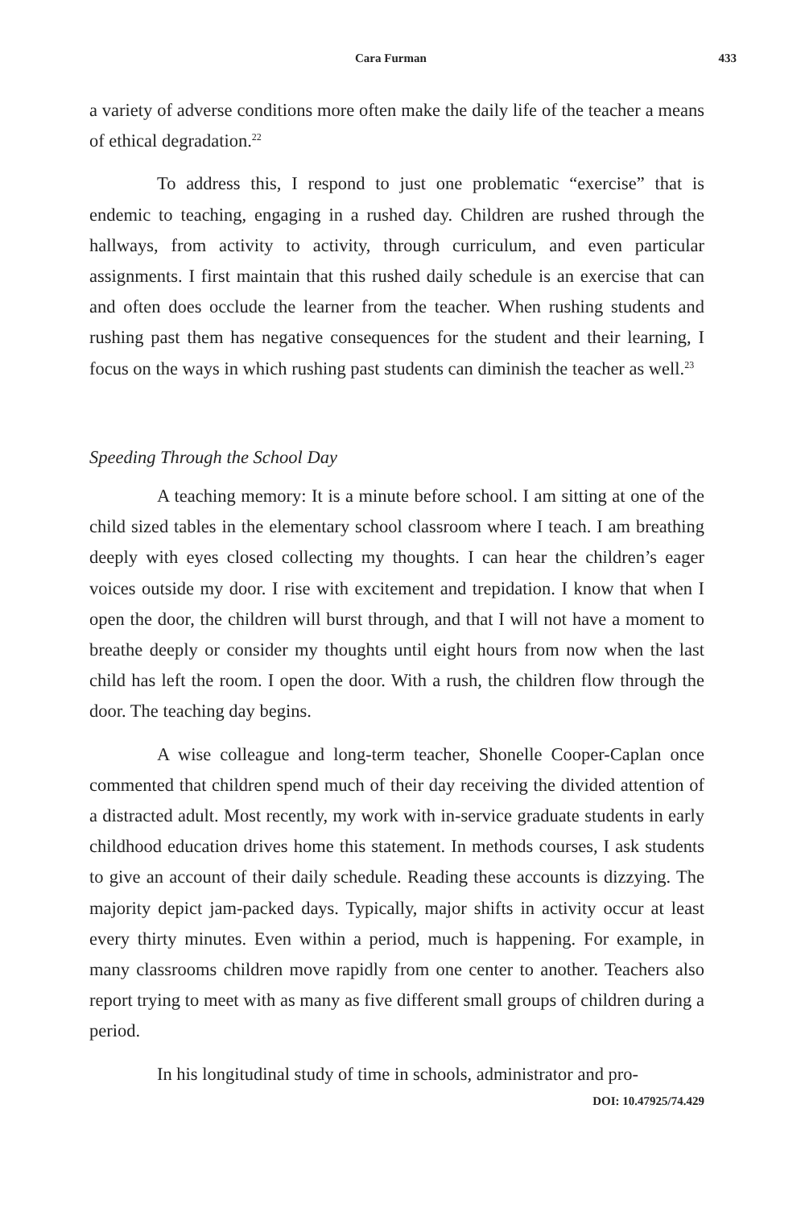Cara Furman 433
a variety of adverse conditions more often make the daily life of the teacher a means of ethical degradation.<sup>22</sup>
To address this, I respond to just one problematic “exercise” that is endemic to teaching, engaging in a rushed day. Children are rushed through the hallways, from activity to activity, through curriculum, and even particular assignments. I first maintain that this rushed daily schedule is an exercise that can and often does occlude the learner from the teacher. When rushing students and rushing past them has negative consequences for the student and their learning, I focus on the ways in which rushing past students can diminish the teacher as well.<sup>23</sup>
Speeding Through the School Day
A teaching memory: It is a minute before school. I am sitting at one of the child sized tables in the elementary school classroom where I teach. I am breathing deeply with eyes closed collecting my thoughts. I can hear the children’s eager voices outside my door. I rise with excitement and trepidation. I know that when I open the door, the children will burst through, and that I will not have a moment to breathe deeply or consider my thoughts until eight hours from now when the last child has left the room. I open the door. With a rush, the children flow through the door. The teaching day begins.
A wise colleague and long-term teacher, Shonelle Cooper-Caplan once commented that children spend much of their day receiving the divided attention of a distracted adult. Most recently, my work with in-service graduate students in early childhood education drives home this statement. In methods courses, I ask students to give an account of their daily schedule. Reading these accounts is dizzying. The majority depict jam-packed days. Typically, major shifts in activity occur at least every thirty minutes. Even within a period, much is happening. For example, in many classrooms children move rapidly from one center to another. Teachers also report trying to meet with as many as five different small groups of children during a period.
In his longitudinal study of time in schools, administrator and pro-
DOI: 10.47925/74.429